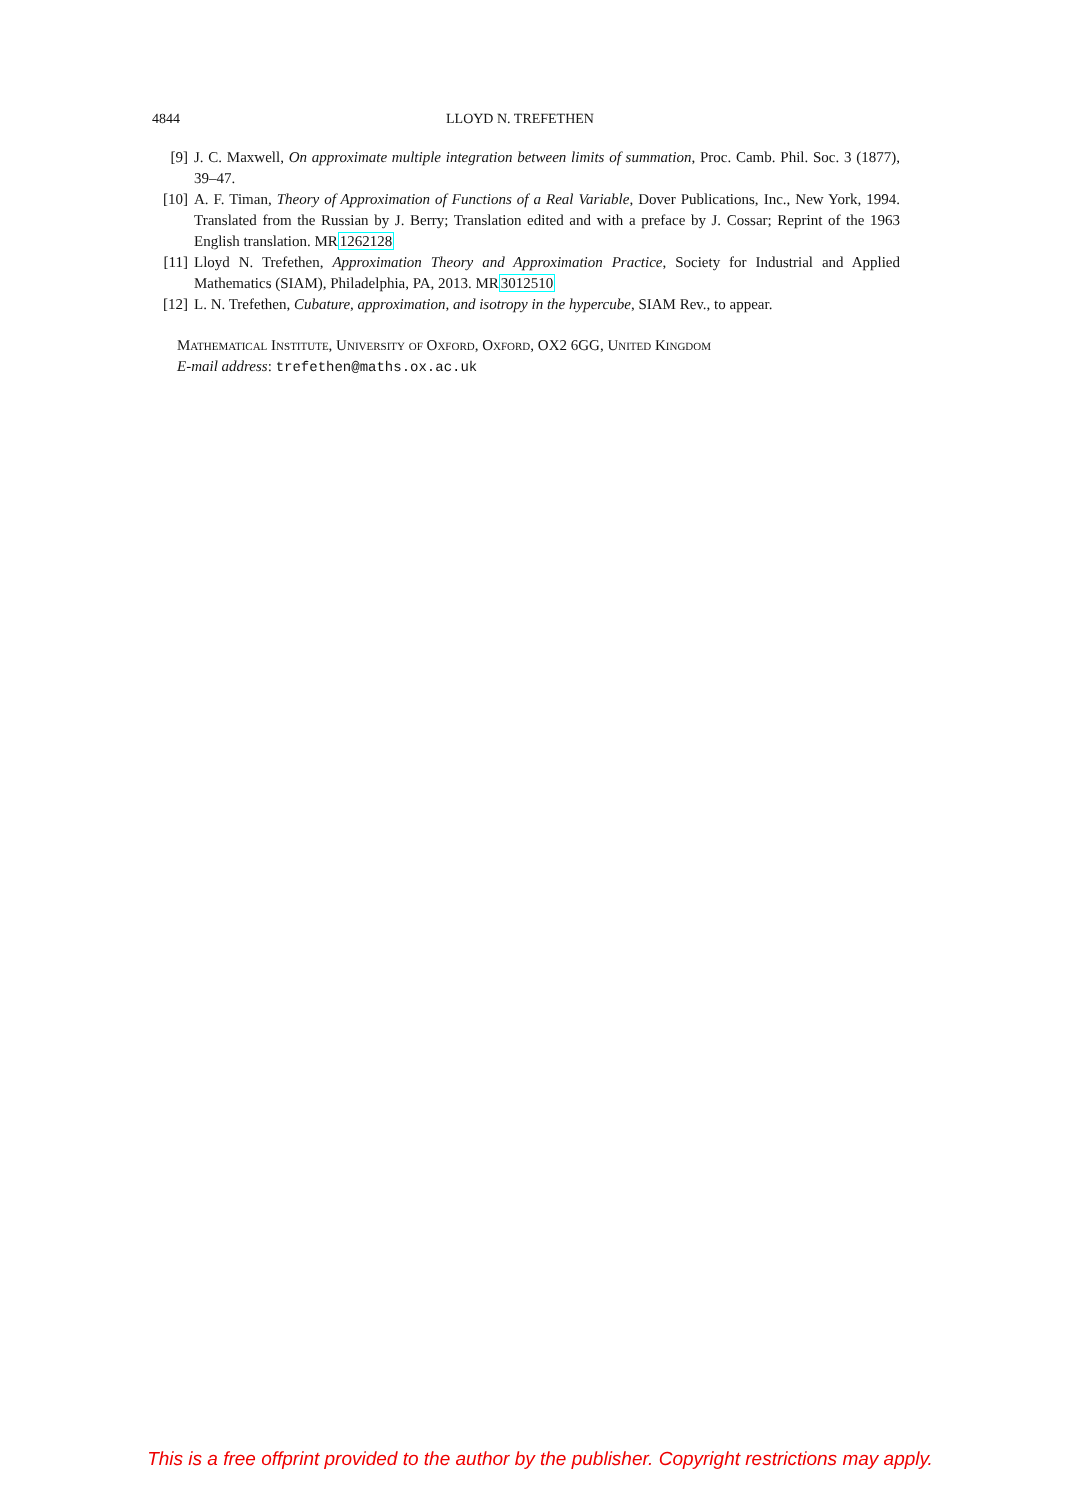4844 LLOYD N. TREFETHEN
[9] J. C. Maxwell, On approximate multiple integration between limits of summation, Proc. Camb. Phil. Soc. 3 (1877), 39–47.
[10] A. F. Timan, Theory of Approximation of Functions of a Real Variable, Dover Publications, Inc., New York, 1994. Translated from the Russian by J. Berry; Translation edited and with a preface by J. Cossar; Reprint of the 1963 English translation. MR1262128
[11] Lloyd N. Trefethen, Approximation Theory and Approximation Practice, Society for Industrial and Applied Mathematics (SIAM), Philadelphia, PA, 2013. MR3012510
[12] L. N. Trefethen, Cubature, approximation, and isotropy in the hypercube, SIAM Rev., to appear.
Mathematical Institute, University of Oxford, Oxford, OX2 6GG, United Kingdom
E-mail address: trefethen@maths.ox.ac.uk
This is a free offprint provided to the author by the publisher. Copyright restrictions may apply.